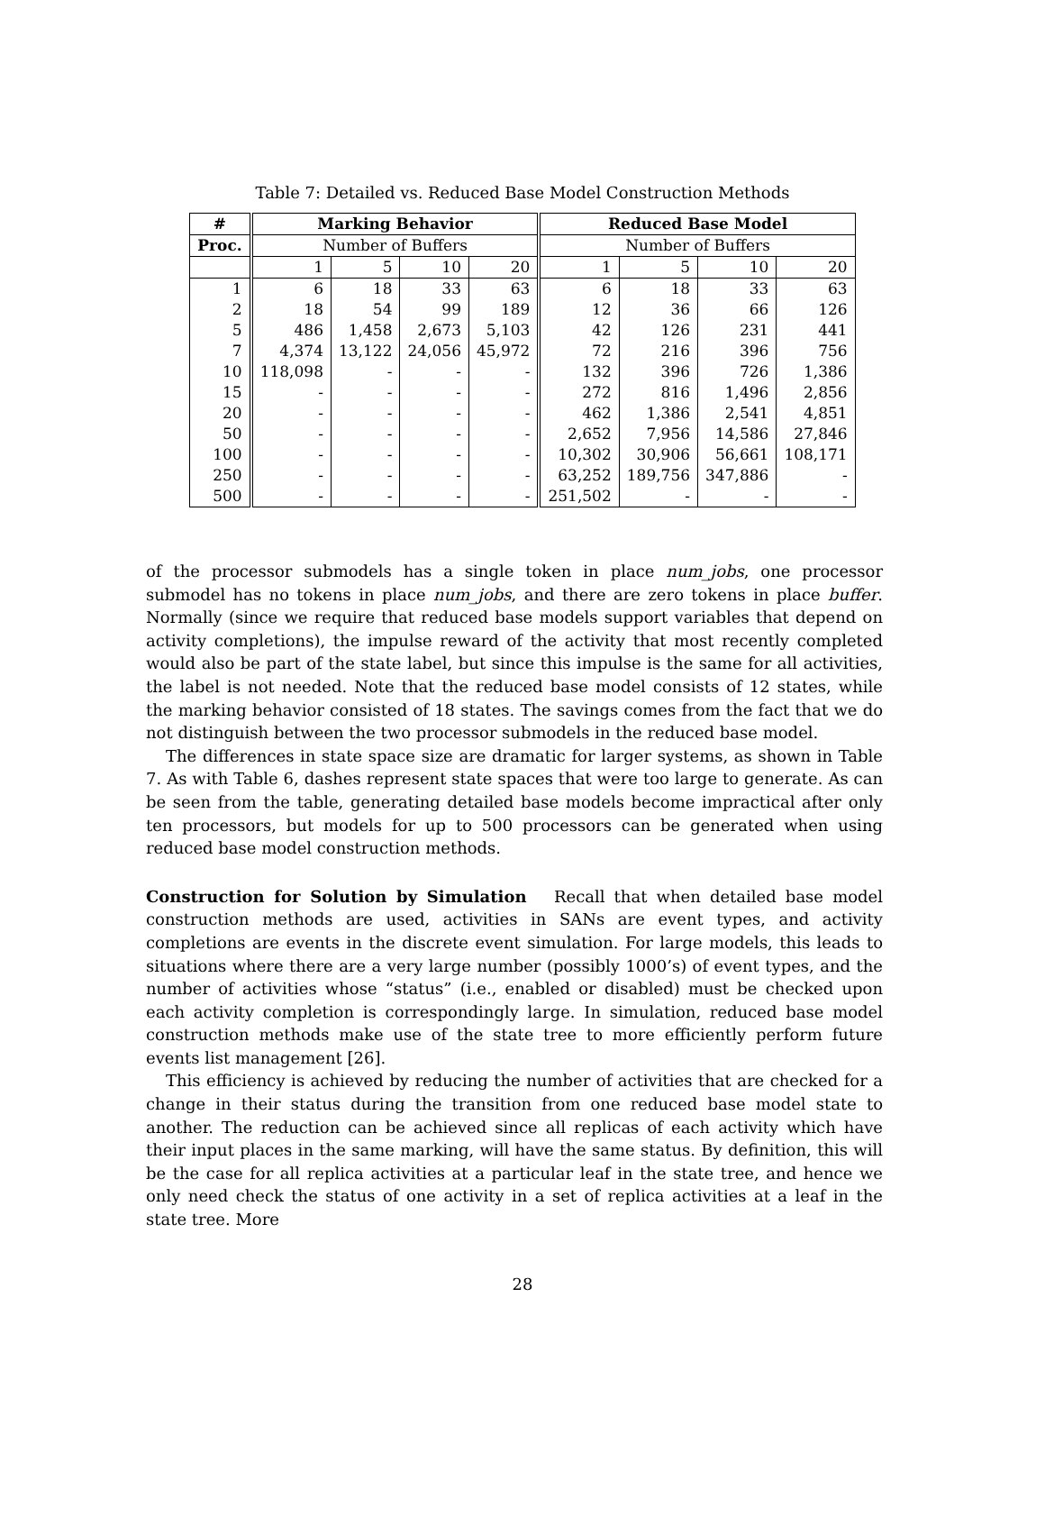Table 7: Detailed vs. Reduced Base Model Construction Methods
| # | Marking Behavior | | | | Reduced Base Model | | | |
| --- | --- | --- | --- | --- | --- | --- | --- | --- |
| Proc. | Number of Buffers | | | | Number of Buffers | | | |
| | 1 | 5 | 10 | 20 | 1 | 5 | 10 | 20 |
| 1 | 6 | 18 | 33 | 63 | 6 | 18 | 33 | 63 |
| 2 | 18 | 54 | 99 | 189 | 12 | 36 | 66 | 126 |
| 5 | 486 | 1,458 | 2,673 | 5,103 | 42 | 126 | 231 | 441 |
| 7 | 4,374 | 13,122 | 24,056 | 45,972 | 72 | 216 | 396 | 756 |
| 10 | 118,098 | - | - | - | 132 | 396 | 726 | 1,386 |
| 15 | - | - | - | - | 272 | 816 | 1,496 | 2,856 |
| 20 | - | - | - | - | 462 | 1,386 | 2,541 | 4,851 |
| 50 | - | - | - | - | 2,652 | 7,956 | 14,586 | 27,846 |
| 100 | - | - | - | - | 10,302 | 30,906 | 56,661 | 108,171 |
| 250 | - | - | - | - | 63,252 | 189,756 | 347,886 | - |
| 500 | - | - | - | - | 251,502 | - | - | - |
of the processor submodels has a single token in place num_jobs, one processor submodel has no tokens in place num_jobs, and there are zero tokens in place buffer. Normally (since we require that reduced base models support variables that depend on activity completions), the impulse reward of the activity that most recently completed would also be part of the state label, but since this impulse is the same for all activities, the label is not needed. Note that the reduced base model consists of 12 states, while the marking behavior consisted of 18 states. The savings comes from the fact that we do not distinguish between the two processor submodels in the reduced base model.
The differences in state space size are dramatic for larger systems, as shown in Table 7. As with Table 6, dashes represent state spaces that were too large to generate. As can be seen from the table, generating detailed base models become impractical after only ten processors, but models for up to 500 processors can be generated when using reduced base model construction methods.
Construction for Solution by Simulation Recall that when detailed base model construction methods are used, activities in SANs are event types, and activity completions are events in the discrete event simulation. For large models, this leads to situations where there are a very large number (possibly 1000’s) of event types, and the number of activities whose “status” (i.e., enabled or disabled) must be checked upon each activity completion is correspondingly large. In simulation, reduced base model construction methods make use of the state tree to more efficiently perform future events list management [26].
This efficiency is achieved by reducing the number of activities that are checked for a change in their status during the transition from one reduced base model state to another. The reduction can be achieved since all replicas of each activity which have their input places in the same marking, will have the same status. By definition, this will be the case for all replica activities at a particular leaf in the state tree, and hence we only need check the status of one activity in a set of replica activities at a leaf in the state tree. More
28